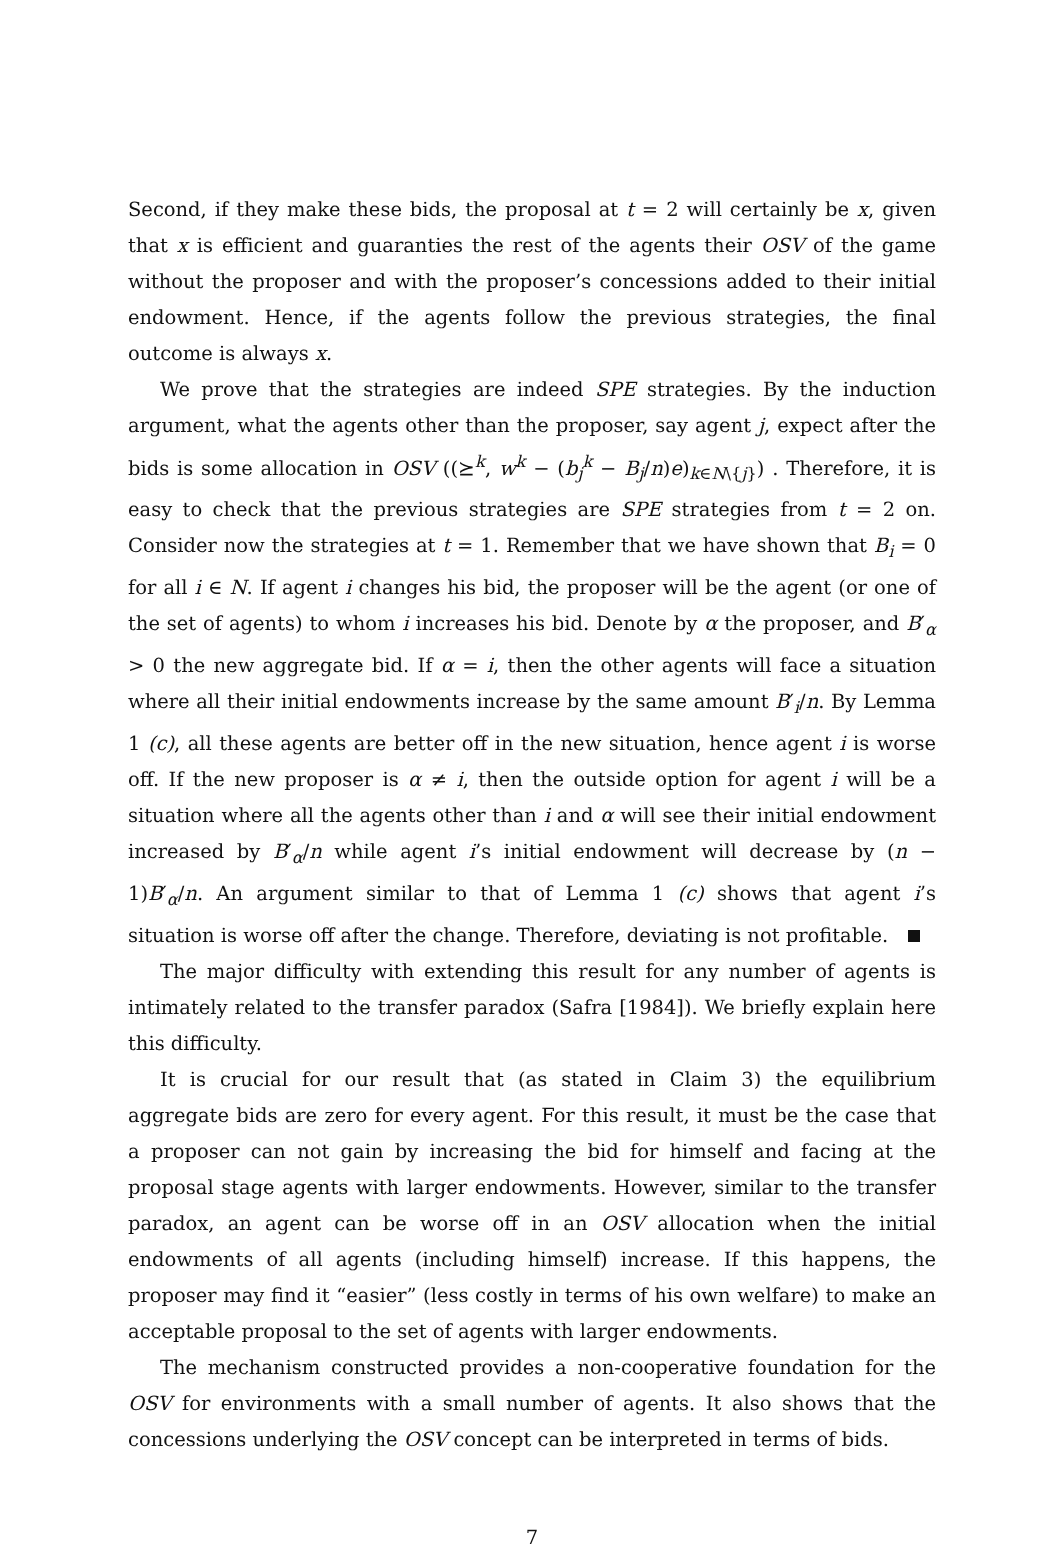Second, if they make these bids, the proposal at t = 2 will certainly be x, given that x is efficient and guaranties the rest of the agents their OSV of the game without the proposer and with the proposer’s concessions added to their initial endowment. Hence, if the agents follow the previous strategies, the final outcome is always x.
We prove that the strategies are indeed SPE strategies. By the induction argument, what the agents other than the proposer, say agent j, expect after the bids is some allocation in OSV ((⪰<sup>k</sup>, w<sup>k</sup> − (b<sub>j</sub><sup>k</sup> − B<sub>j</sub>/n)e)<sub>k∈N\{j}</sub>) . Therefore, it is easy to check that the previous strategies are SPE strategies from t = 2 on. Consider now the strategies at t = 1. Remember that we have shown that B<sub>i</sub> = 0 for all i ∈ N. If agent i changes his bid, the proposer will be the agent (or one of the set of agents) to whom i increases his bid. Denote by α the proposer, and B′<sub>α</sub> > 0 the new aggregate bid. If α = i, then the other agents will face a situation where all their initial endowments increase by the same amount B′<sub>i</sub>/n. By Lemma 1 (c), all these agents are better off in the new situation, hence agent i is worse off. If the new proposer is α ≠ i, then the outside option for agent i will be a situation where all the agents other than i and α will see their initial endowment increased by B′<sub>α</sub>/n while agent i’s initial endowment will decrease by (n − 1)B′<sub>α</sub>/n. An argument similar to that of Lemma 1 (c) shows that agent i’s situation is worse off after the change. Therefore, deviating is not profitable.
The major difficulty with extending this result for any number of agents is intimately related to the transfer paradox (Safra [1984]). We briefly explain here this difficulty.
It is crucial for our result that (as stated in Claim 3) the equilibrium aggregate bids are zero for every agent. For this result, it must be the case that a proposer can not gain by increasing the bid for himself and facing at the proposal stage agents with larger endowments. However, similar to the transfer paradox, an agent can be worse off in an OSV allocation when the initial endowments of all agents (including himself) increase. If this happens, the proposer may find it “easier” (less costly in terms of his own welfare) to make an acceptable proposal to the set of agents with larger endowments.
The mechanism constructed provides a non-cooperative foundation for the OSV for environments with a small number of agents. It also shows that the concessions underlying the OSV concept can be interpreted in terms of bids.
7